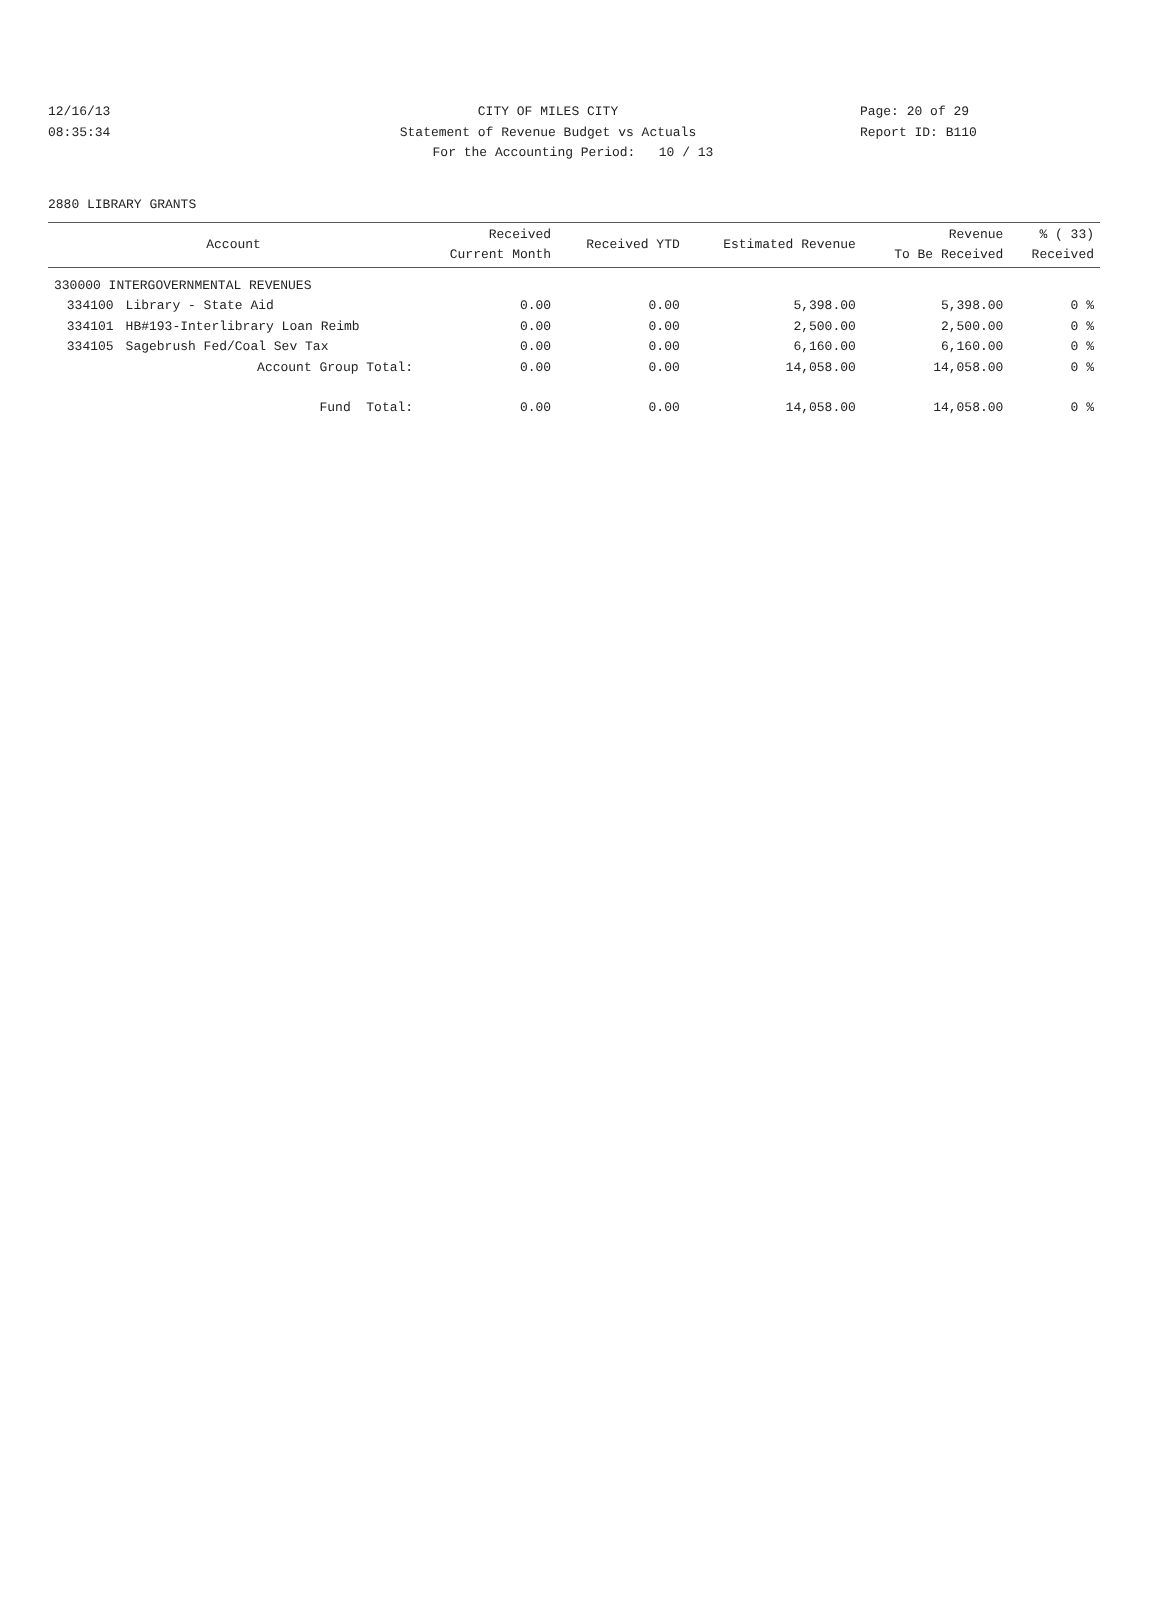12/16/13 CITY OF MILES CITY Page: 20 of 29
08:35:34 Statement of Revenue Budget vs Actuals Report ID: B110
For the Accounting Period: 10 / 13
2880 LIBRARY GRANTS
| Account | | Received Current Month | Received YTD | Estimated Revenue | Revenue To Be Received | % ( 33) Received |
| --- | --- | --- | --- | --- | --- | --- |
| 330000 INTERGOVERNMENTAL REVENUES | | | | | | |
| 334100 | Library - State Aid | 0.00 | 0.00 | 5,398.00 | 5,398.00 | 0 % |
| 334101 | HB#193-Interlibrary Loan Reimb | 0.00 | 0.00 | 2,500.00 | 2,500.00 | 0 % |
| 334105 | Sagebrush Fed/Coal Sev Tax | 0.00 | 0.00 | 6,160.00 | 6,160.00 | 0 % |
| | Account Group Total: | 0.00 | 0.00 | 14,058.00 | 14,058.00 | 0 % |
| | Fund Total: | 0.00 | 0.00 | 14,058.00 | 14,058.00 | 0 % |